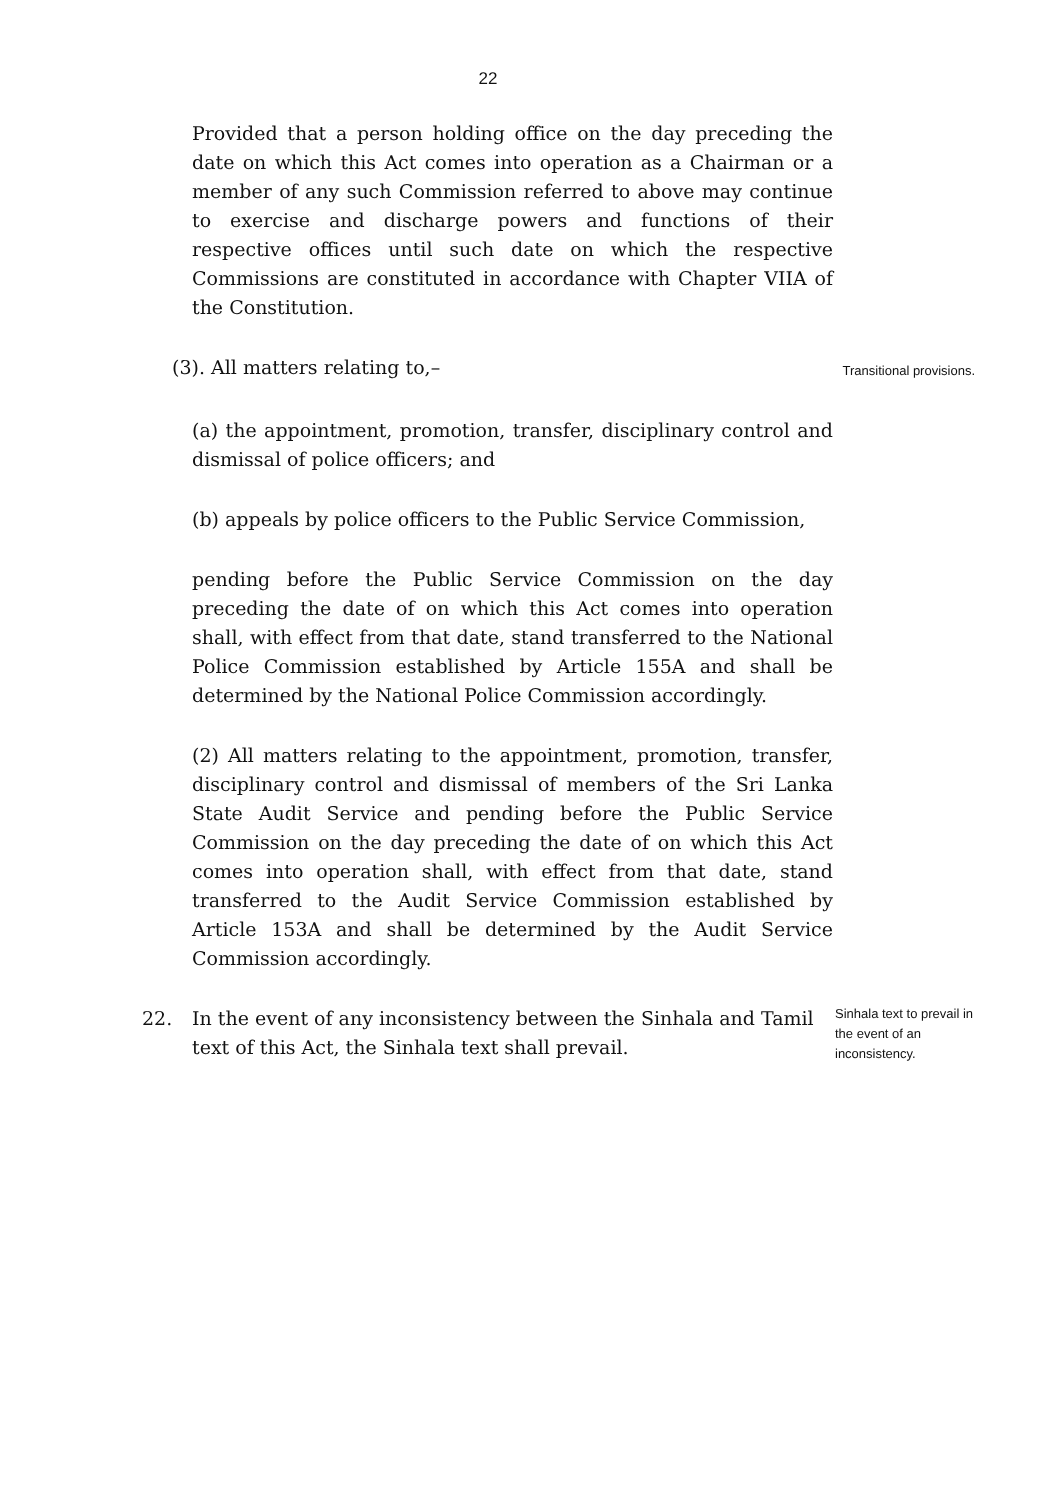22
Provided that a person holding office on the day preceding the date on which this Act comes into operation as a Chairman or a member of any such Commission referred to above may continue to exercise and discharge powers and functions of their respective offices until such date on which the respective Commissions are constituted in accordance with Chapter VIIA of the Constitution.
(3). All matters relating to,–
Transitional provisions.
(a) the appointment, promotion, transfer, disciplinary control and dismissal of police officers; and
(b) appeals by police officers to the Public Service Commission,
pending before the Public Service Commission on the day preceding the date of on which this Act comes into operation shall, with effect from that date, stand transferred to the National Police Commission established by Article 155A and shall be determined by the National Police Commission accordingly.
(2) All matters relating to the appointment, promotion, transfer, disciplinary control and dismissal of members of the Sri Lanka State Audit Service and pending before the Public Service Commission on the day preceding the date of on which this Act comes into operation shall, with effect from that date, stand transferred to the Audit Service Commission established by Article 153A and shall be determined by the Audit Service Commission accordingly.
22. In the event of any inconsistency between the Sinhala and Tamil text of this Act, the Sinhala text shall prevail.
Sinhala text to prevail in the event of an inconsistency.